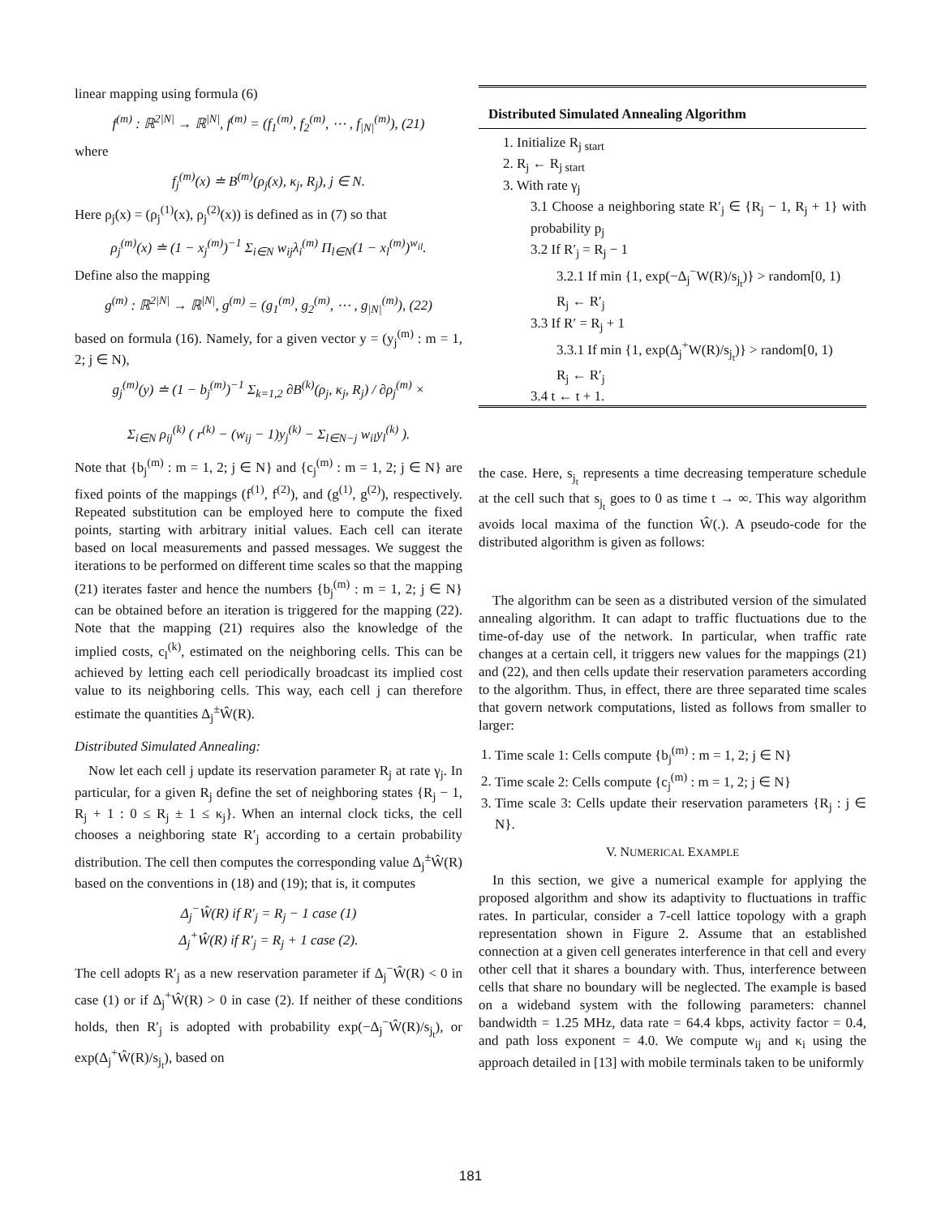linear mapping using formula (6)
f<sup>(m)</sup> : ℝ<sup>2|N|</sup> → ℝ<sup>|N|</sup>, f<sup>(m)</sup> = (f<sub>1</sub><sup>(m)</sup>, f<sub>2</sub><sup>(m)</sup>, ⋯ , f<sub>|N|</sub><sup>(m)</sup>), (21)
where
f<sub>j</sub><sup>(m)</sup>(x) ≐ B<sup>(m)</sup>(ρ<sub>j</sub>(x), κ<sub>j</sub>, R<sub>j</sub>), j ∈ N.
Here ρ<sub>j</sub>(x) = (ρ<sub>j</sub><sup>(1)</sup>(x), ρ<sub>j</sub><sup>(2)</sup>(x)) is defined as in (7) so that
ρ<sub>j</sub><sup>(m)</sup>(x) ≐ (1 − x<sub>j</sub><sup>(m)</sup>)<sup>−1</sup> Σ<sub>i∈N</sub> w<sub>ij</sub>λ<sub>i</sub><sup>(m)</sup> Π<sub>l∈N</sub>(1 − x<sub>l</sub><sup>(m)</sup>)<sup>w<sub>il</sub></sup>.
Define also the mapping
g<sup>(m)</sup> : ℝ<sup>2|N|</sup> → ℝ<sup>|N|</sup>, g<sup>(m)</sup> = (g<sub>1</sub><sup>(m)</sup>, g<sub>2</sub><sup>(m)</sup>, ⋯ , g<sub>|N|</sub><sup>(m)</sup>), (22)
based on formula (16). Namely, for a given vector y = (y<sub>j</sub><sup>(m)</sup> : m = 1, 2; j ∈ N),
g<sub>j</sub><sup>(m)</sup>(y) ≐ (1 − b<sub>j</sub><sup>(m)</sup>)<sup>−1</sup> Σ<sub>k=1,2</sub> ∂B<sup>(k)</sup>(ρ<sub>j</sub>, κ<sub>j</sub>, R<sub>j</sub>) / ∂ρ<sub>j</sub><sup>(m)</sup> ×
Σ<sub>i∈N</sub> ρ<sub>ij</sub><sup>(k)</sup> ( r<sup>(k)</sup> − (w<sub>ij</sub> − 1)y<sub>j</sub><sup>(k)</sup> − Σ<sub>l∈N−j</sub> w<sub>il</sub>y<sub>l</sub><sup>(k)</sup> ).
Note that {b<sub>j</sub><sup>(m)</sup> : m = 1, 2; j ∈ N} and {c<sub>j</sub><sup>(m)</sup> : m = 1, 2; j ∈ N} are fixed points of the mappings (f<sup>(1)</sup>, f<sup>(2)</sup>), and (g<sup>(1)</sup>, g<sup>(2)</sup>), respectively. Repeated substitution can be employed here to compute the fixed points, starting with arbitrary initial values. Each cell can iterate based on local measurements and passed messages. We suggest the iterations to be performed on different time scales so that the mapping (21) iterates faster and hence the numbers {b<sub>j</sub><sup>(m)</sup> : m = 1, 2; j ∈ N} can be obtained before an iteration is triggered for the mapping (22). Note that the mapping (21) requires also the knowledge of the implied costs, c<sub>l</sub><sup>(k)</sup>, estimated on the neighboring cells. This can be achieved by letting each cell periodically broadcast its implied cost value to its neighboring cells. This way, each cell j can therefore estimate the quantities Δ<sub>j</sub><sup>±</sup>Ŵ(R).
Distributed Simulated Annealing:
 Now let each cell j update its reservation parameter R<sub>j</sub> at rate γ<sub>j</sub>. In particular, for a given R<sub>j</sub> define the set of neighboring states {R<sub>j</sub> − 1, R<sub>j</sub> + 1 : 0 ≤ R<sub>j</sub> ± 1 ≤ κ<sub>j</sub>}. When an internal clock ticks, the cell chooses a neighboring state R′<sub>j</sub> according to a certain probability distribution. The cell then computes the corresponding value Δ<sub>j</sub><sup>±</sup>Ŵ(R) based on the conventions in (18) and (19); that is, it computes
Δ<sub>j</sub><sup>−</sup>Ŵ(R) if R′<sub>j</sub> = R<sub>j</sub> − 1 case (1)
Δ<sub>j</sub><sup>+</sup>Ŵ(R) if R′<sub>j</sub> = R<sub>j</sub> + 1 case (2).
The cell adopts R′<sub>j</sub> as a new reservation parameter if Δ<sub>j</sub><sup>−</sup>Ŵ(R) < 0 in case (1) or if Δ<sub>j</sub><sup>+</sup>Ŵ(R) > 0 in case (2). If neither of these conditions holds, then R′<sub>j</sub> is adopted with probability exp(−Δ<sub>j</sub><sup>−</sup>Ŵ(R)/s<sub>j<sub>t</sub></sub>), or exp(Δ<sub>j</sub><sup>+</sup>Ŵ(R)/s<sub>j<sub>t</sub></sub>), based on
Distributed Simulated Annealing Algorithm
1. Initialize R<sub>j start</sub>
2. R<sub>j</sub> ← R<sub>j start</sub>
3. With rate γ<sub>j</sub>
3.1 Choose a neighboring state R′<sub>j</sub> ∈ {R<sub>j</sub> − 1, R<sub>j</sub> + 1} with probability p<sub>j</sub>
3.2 If R′<sub>j</sub> = R<sub>j</sub> − 1
3.2.1 If min {1, exp(−Δ<sub>j</sub><sup>−</sup>W(R)/s<sub>j<sub>t</sub></sub>)} > random[0, 1)
R<sub>j</sub> ← R′<sub>j</sub>
3.3 If R′ = R<sub>j</sub> + 1
3.3.1 If min {1, exp(Δ<sub>j</sub><sup>+</sup>W(R)/s<sub>j<sub>t</sub></sub>)} > random[0, 1)
R<sub>j</sub> ← R′<sub>j</sub>
3.4 t ← t + 1.
the case. Here, s<sub>j<sub>t</sub></sub> represents a time decreasing temperature schedule at the cell such that s<sub>j<sub>t</sub></sub> goes to 0 as time t → ∞. This way algorithm avoids local maxima of the function Ŵ(.). A pseudo-code for the distributed algorithm is given as follows:
 The algorithm can be seen as a distributed version of the simulated annealing algorithm. It can adapt to traffic fluctuations due to the time-of-day use of the network. In particular, when traffic rate changes at a certain cell, it triggers new values for the mappings (21) and (22), and then cells update their reservation parameters according to the algorithm. Thus, in effect, there are three separated time scales that govern network computations, listed as follows from smaller to larger:
1. Time scale 1: Cells compute {b<sub>j</sub><sup>(m)</sup> : m = 1, 2; j ∈ N}
2. Time scale 2: Cells compute {c<sub>j</sub><sup>(m)</sup> : m = 1, 2; j ∈ N}
3. Time scale 3: Cells update their reservation parameters {R<sub>j</sub> : j ∈ N}.
V. NUMERICAL EXAMPLE
 In this section, we give a numerical example for applying the proposed algorithm and show its adaptivity to fluctuations in traffic rates. In particular, consider a 7-cell lattice topology with a graph representation shown in Figure 2. Assume that an established connection at a given cell generates interference in that cell and every other cell that it shares a boundary with. Thus, interference between cells that share no boundary will be neglected. The example is based on a wideband system with the following parameters: channel bandwidth = 1.25 MHz, data rate = 64.4 kbps, activity factor = 0.4, and path loss exponent = 4.0. We compute w<sub>ij</sub> and κ<sub>i</sub> using the approach detailed in [13] with mobile terminals taken to be uniformly
181